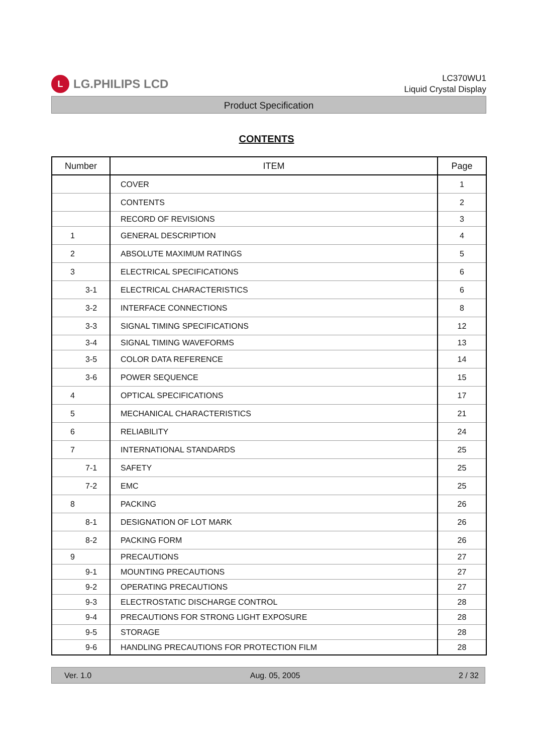L
LG.PHILIPS LCD
LC370WU1
Liquid Crystal Display
Product Specification
CONTENTS
| Number | ITEM | Page |
| --- | --- | --- |
| | COVER | 1 |
| | CONTENTS | 2 |
| | RECORD OF REVISIONS | 3 |
| 1 | GENERAL DESCRIPTION | 4 |
| 2 | ABSOLUTE MAXIMUM RATINGS | 5 |
| 3 | ELECTRICAL SPECIFICATIONS | 6 |
| 3-1 | ELECTRICAL CHARACTERISTICS | 6 |
| 3-2 | INTERFACE CONNECTIONS | 8 |
| 3-3 | SIGNAL TIMING SPECIFICATIONS | 12 |
| 3-4 | SIGNAL TIMING WAVEFORMS | 13 |
| 3-5 | COLOR DATA REFERENCE | 14 |
| 3-6 | POWER SEQUENCE | 15 |
| 4 | OPTICAL SPECIFICATIONS | 17 |
| 5 | MECHANICAL CHARACTERISTICS | 21 |
| 6 | RELIABILITY | 24 |
| 7 | INTERNATIONAL STANDARDS | 25 |
| 7-1 | SAFETY | 25 |
| 7-2 | EMC | 25 |
| 8 | PACKING | 26 |
| 8-1 | DESIGNATION OF LOT MARK | 26 |
| 8-2 | PACKING FORM | 26 |
| 9 | PRECAUTIONS | 27 |
| 9-1 | MOUNTING PRECAUTIONS | 27 |
| 9-2 | OPERATING PRECAUTIONS | 27 |
| 9-3 | ELECTROSTATIC DISCHARGE CONTROL | 28 |
| 9-4 | PRECAUTIONS FOR STRONG LIGHT EXPOSURE | 28 |
| 9-5 | STORAGE | 28 |
| 9-6 | HANDLING PRECAUTIONS FOR PROTECTION FILM | 28 |
Ver. 1.0 Aug. 05, 2005 2 / 32